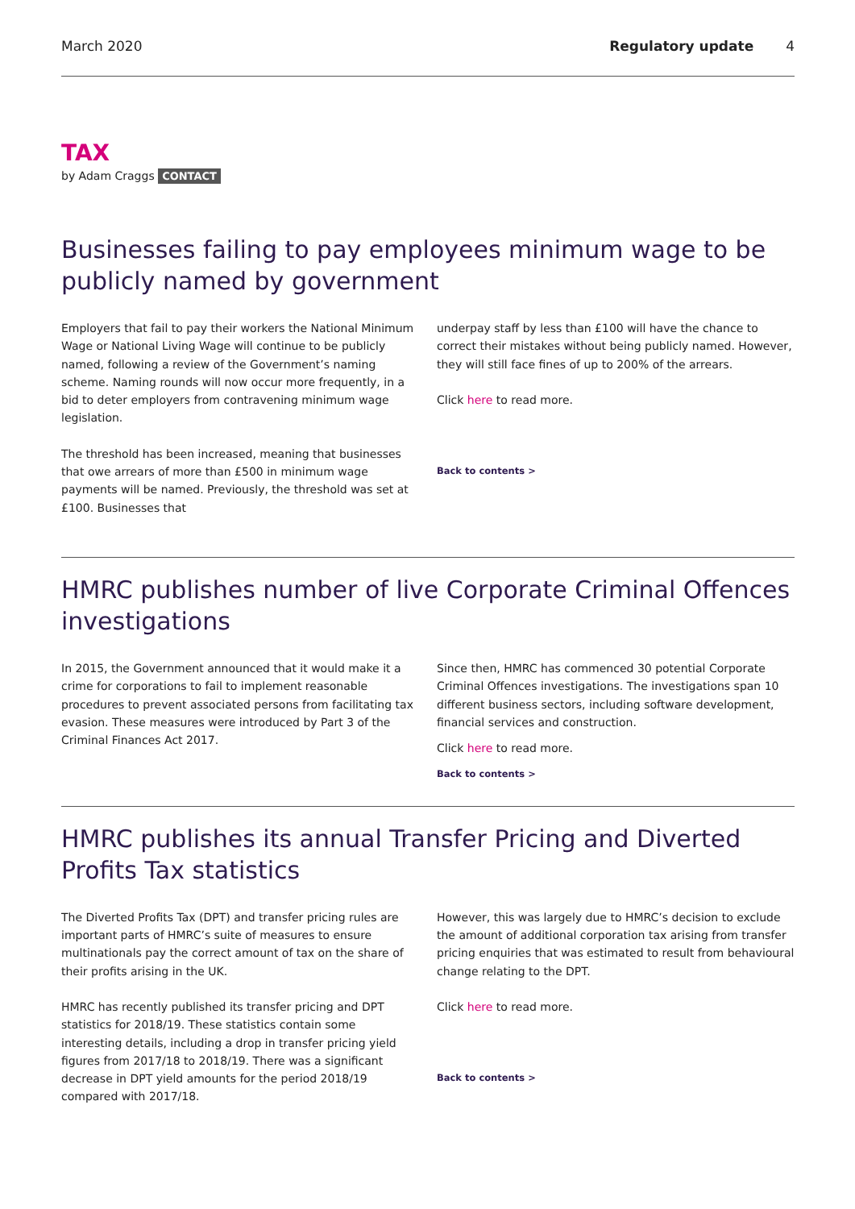March 2020 Regulatory update 4
TAX
by Adam Craggs CONTACT
Businesses failing to pay employees minimum wage to be publicly named by government
Employers that fail to pay their workers the National Minimum Wage or National Living Wage will continue to be publicly named, following a review of the Government’s naming scheme. Naming rounds will now occur more frequently, in a bid to deter employers from contravening minimum wage legislation.
The threshold has been increased, meaning that businesses that owe arrears of more than £500 in minimum wage payments will be named. Previously, the threshold was set at £100. Businesses that
underpay staff by less than £100 will have the chance to correct their mistakes without being publicly named. However, they will still face fines of up to 200% of the arrears.
Click here to read more.
Back to contents >
HMRC publishes number of live Corporate Criminal Offences investigations
In 2015, the Government announced that it would make it a crime for corporations to fail to implement reasonable procedures to prevent associated persons from facilitating tax evasion. These measures were introduced by Part 3 of the Criminal Finances Act 2017.
Since then, HMRC has commenced 30 potential Corporate Criminal Offences investigations. The investigations span 10 different business sectors, including software development, financial services and construction.
Click here to read more.
Back to contents >
HMRC publishes its annual Transfer Pricing and Diverted Profits Tax statistics
The Diverted Profits Tax (DPT) and transfer pricing rules are important parts of HMRC’s suite of measures to ensure multinationals pay the correct amount of tax on the share of their profits arising in the UK.
HMRC has recently published its transfer pricing and DPT statistics for 2018/19. These statistics contain some interesting details, including a drop in transfer pricing yield figures from 2017/18 to 2018/19. There was a significant decrease in DPT yield amounts for the period 2018/19 compared with 2017/18.
However, this was largely due to HMRC’s decision to exclude the amount of additional corporation tax arising from transfer pricing enquiries that was estimated to result from behavioural change relating to the DPT.
Click here to read more.
Back to contents >